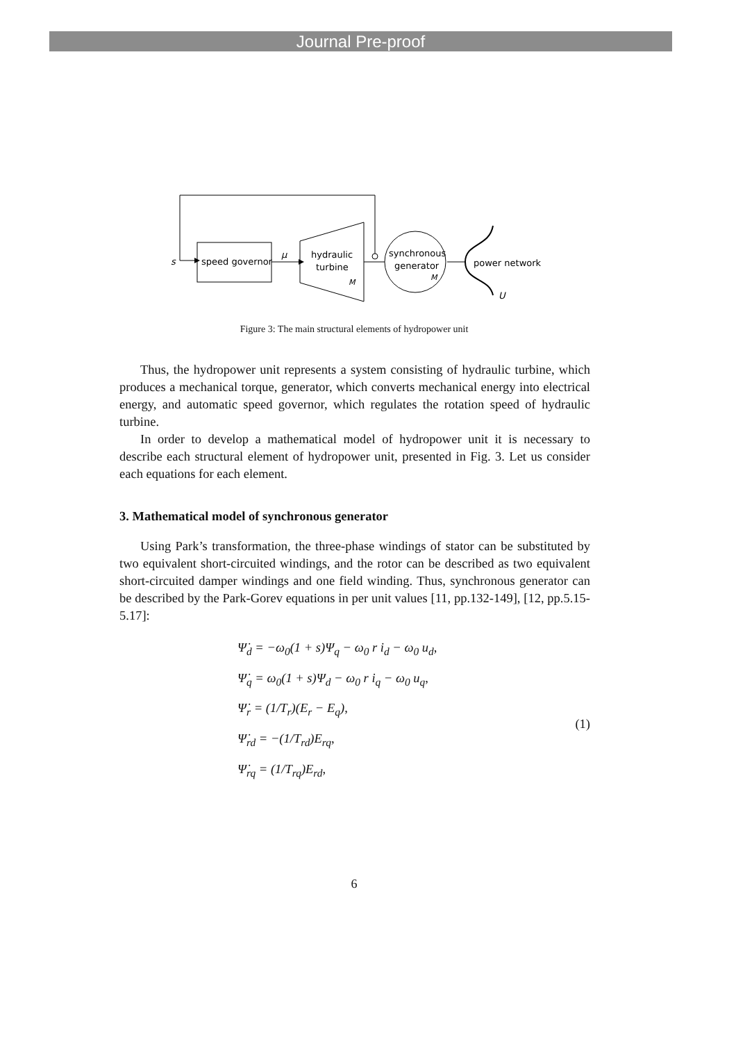Journal Pre-proof
s
speed governor
μ
hydraulic
turbine
M
synchronous
generator
M
power network
U
Figure 3: The main structural elements of hydropower unit
Thus, the hydropower unit represents a system consisting of hydraulic turbine, which produces a mechanical torque, generator, which converts mechanical energy into electrical energy, and automatic speed governor, which regulates the rotation speed of hydraulic turbine.
In order to develop a mathematical model of hydropower unit it is necessary to describe each structural element of hydropower unit, presented in Fig. 3. Let us consider each equations for each element.
3. Mathematical model of synchronous generator
Using Park’s transformation, the three-phase windings of stator can be substituted by two equivalent short-circuited windings, and the rotor can be described as two equivalent short-circuited damper windings and one field winding. Thus, synchronous generator can be described by the Park-Gorev equations in per unit values [11, pp.132-149], [12, pp.5.15- 5.17]:
Ψ̇<sub>d</sub> = −ω<sub>0</sub>(1 + s)Ψ<sub>q</sub> − ω<sub>0</sub> r i<sub>d</sub> − ω<sub>0</sub> u<sub>d</sub>,
Ψ̇<sub>q</sub> = ω<sub>0</sub>(1 + s)Ψ<sub>d</sub> − ω<sub>0</sub> r i<sub>q</sub> − ω<sub>0</sub> u<sub>q</sub>,
Ψ̇<sub>r</sub> = (1/T<sub>r</sub>)(E<sub>r</sub> − E<sub>q</sub>),
Ψ̇<sub>rd</sub> = −(1/T<sub>rd</sub>)E<sub>rq</sub>,
Ψ̇<sub>rq</sub> = (1/T<sub>rq</sub>)E<sub>rd</sub>,
(1)
6